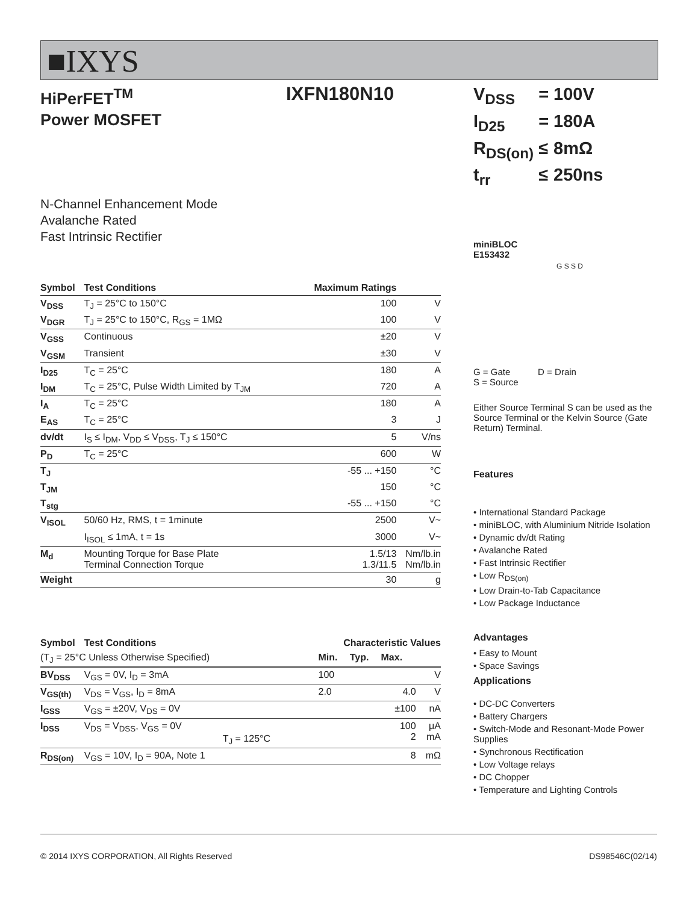■IXYS
IXFN180N10
HiPerFET<sup>TM</sup>
Power MOSFET
N-Channel Enhancement Mode
Avalanche Rated
Fast Intrinsic Rectifier
| Symbol | Test Conditions | Maximum Ratings | |
| --- | --- | --- | --- |
| V<sub>DSS</sub> | T<sub>J</sub> = 25°C to 150°C | 100 | V |
| V<sub>DGR</sub> | T<sub>J</sub> = 25°C to 150°C, R<sub>GS</sub> = 1MΩ | 100 | V |
| V<sub>GSS</sub> | Continuous | ±20 | V |
| V<sub>GSM</sub> | Transient | ±30 | V |
| I<sub>D25</sub> | T<sub>C</sub> = 25°C | 180 | A |
| I<sub>DM</sub> | T<sub>C</sub> = 25°C, Pulse Width Limited by T<sub>JM</sub> | 720 | A |
| I<sub>A</sub> | T<sub>C</sub> = 25°C | 180 | A |
| E<sub>AS</sub> | T<sub>C</sub> = 25°C | 3 | J |
| dv/dt | I<sub>S</sub> ≤ I<sub>DM</sub>, V<sub>DD</sub> ≤ V<sub>DSS</sub>, T<sub>J</sub> ≤ 150°C | 5 | V/ns |
| P<sub>D</sub> | T<sub>C</sub> = 25°C | 600 | W |
| T<sub>J</sub> | | -55 ... +150 | °C |
| T<sub>JM</sub> | | 150 | °C |
| T<sub>stg</sub> | | -55 ... +150 | °C |
| V<sub>ISOL</sub> | 50/60 Hz, RMS, t = 1minute | 2500 | V~ |
| | I<sub>ISOL</sub> ≤ 1mA, t = 1s | 3000 | V~ |
| M<sub>d</sub> | Mounting Torque for Base Plate Terminal Connection Torque | 1.5/13 1.3/11.5 | Nm/lb.in Nm/lb.in |
| Weight | | 30 | g |
| Symbol | Test Conditions | Characteristic Values | | | |
| --- | --- | --- | --- | --- | --- |
| (T<sub>J</sub> = 25°C Unless Otherwise Specified) | | Min. | Typ. | Max. | |
| BV<sub>DSS</sub> | V<sub>GS</sub> = 0V, I<sub>D</sub> = 3mA | 100 | | | V |
| V<sub>GS(th)</sub> | V<sub>DS</sub> = V<sub>GS</sub>, I<sub>D</sub> = 8mA | 2.0 | | 4.0 | V |
| I<sub>GSS</sub> | V<sub>GS</sub> = ±20V, V<sub>DS</sub> = 0V | | | ±100 | nA |
| I<sub>DSS</sub> | V<sub>DS</sub> = V<sub>DSS</sub>, V<sub>GS</sub> = 0V T<sub>J</sub> = 125°C | | | 100 2 | μA mA |
| R<sub>DS(on)</sub> | V<sub>GS</sub> = 10V, I<sub>D</sub> = 90A, Note 1 | | | 8 | mΩ |
| V<sub>DSS</sub> | = | 100V |
| I<sub>D25</sub> | = | 180A |
| R<sub>DS(on)</sub> | ≤ | 8mΩ |
| t<sub>rr</sub> | ≤ | 250ns |
miniBLOC
E153432
G S S D
G = Gate D = Drain
S = Source
Either Source Terminal S can be used as the Source Terminal or the Kelvin Source (Gate Return) Terminal.
Features
• International Standard Package
• miniBLOC, with Aluminium Nitride Isolation
• Dynamic dv/dt Rating
• Avalanche Rated
• Fast Intrinsic Rectifier
• Low R<sub>DS(on)</sub>
• Low Drain-to-Tab Capacitance
• Low Package Inductance
Advantages
• Easy to Mount
• Space Savings
Applications
• DC-DC Converters
• Battery Chargers
• Switch-Mode and Resonant-Mode Power Supplies
• Synchronous Rectification
• Low Voltage relays
• DC Chopper
• Temperature and Lighting Controls
© 2014 IXYS CORPORATION, All Rights Reserved DS98546C(02/14)